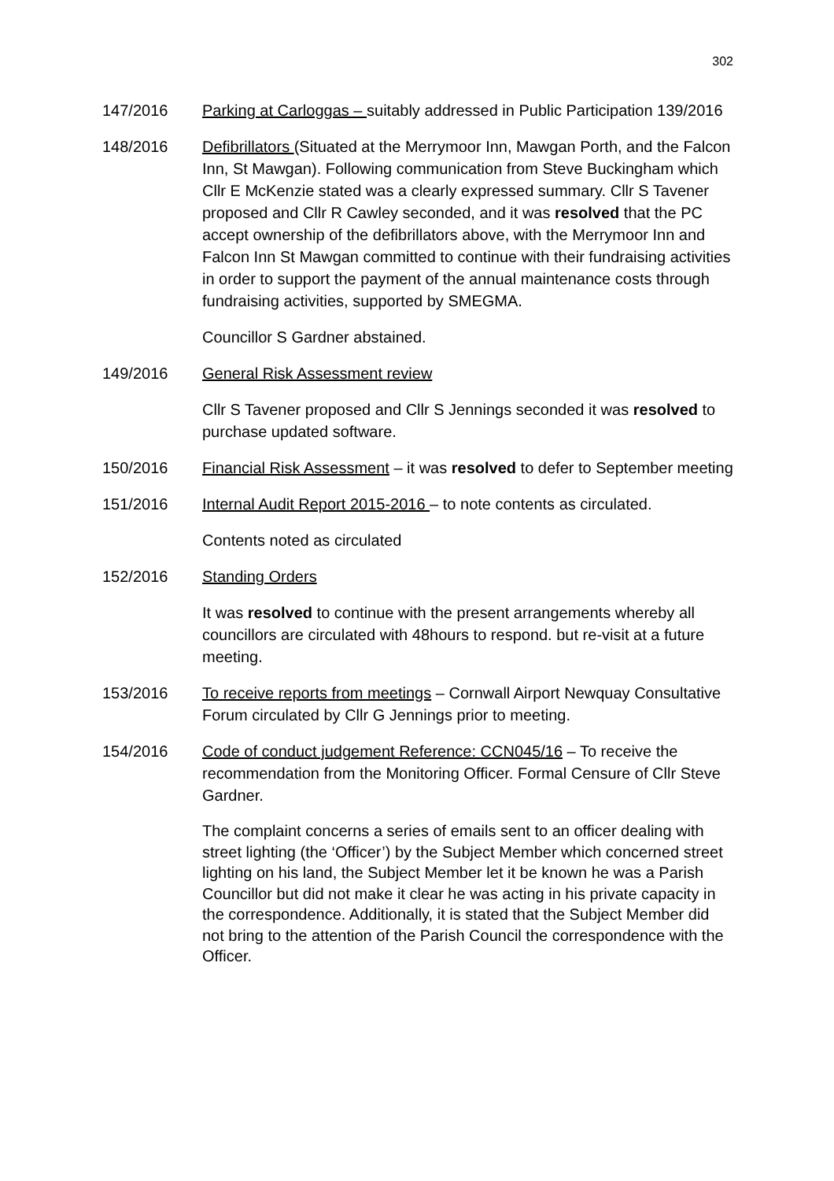302
147/2016 Parking at Carloggas – suitably addressed in Public Participation 139/2016
148/2016 Defibrillators (Situated at the Merrymoor Inn, Mawgan Porth, and the Falcon Inn, St Mawgan). Following communication from Steve Buckingham which Cllr E McKenzie stated was a clearly expressed summary. Cllr S Tavener proposed and Cllr R Cawley seconded, and it was resolved that the PC accept ownership of the defibrillators above, with the Merrymoor Inn and Falcon Inn St Mawgan committed to continue with their fundraising activities in order to support the payment of the annual maintenance costs through fundraising activities, supported by SMEGMA.
Councillor S Gardner abstained.
149/2016 General Risk Assessment review
Cllr S Tavener proposed and Cllr S Jennings seconded it was resolved to purchase updated software.
150/2016 Financial Risk Assessment – it was resolved to defer to September meeting
151/2016 Internal Audit Report 2015-2016 – to note contents as circulated.
Contents noted as circulated
152/2016 Standing Orders
It was resolved to continue with the present arrangements whereby all councillors are circulated with 48hours to respond. but re-visit at a future meeting.
153/2016 To receive reports from meetings – Cornwall Airport Newquay Consultative Forum circulated by Cllr G Jennings prior to meeting.
154/2016 Code of conduct judgement Reference: CCN045/16 – To receive the recommendation from the Monitoring Officer. Formal Censure of Cllr Steve Gardner.
The complaint concerns a series of emails sent to an officer dealing with street lighting (the ‘Officer’) by the Subject Member which concerned street lighting on his land, the Subject Member let it be known he was a Parish Councillor but did not make it clear he was acting in his private capacity in the correspondence. Additionally, it is stated that the Subject Member did not bring to the attention of the Parish Council the correspondence with the Officer.